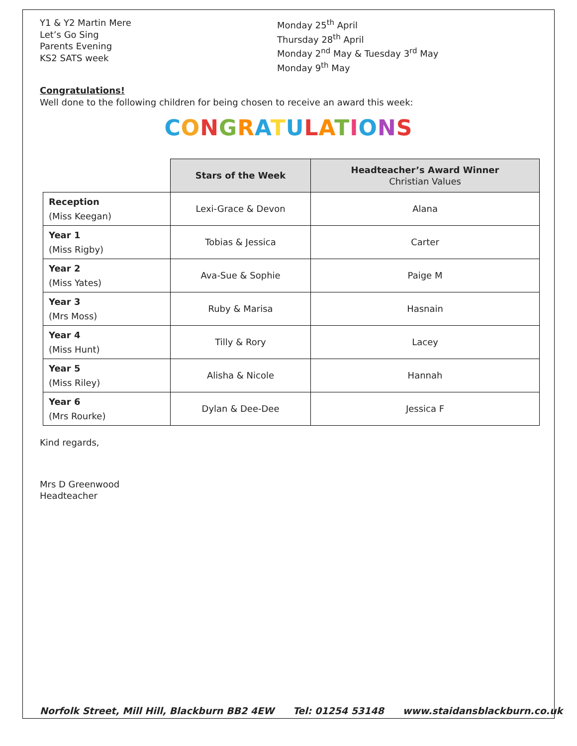Y1 & Y2 Martin Mere
Let’s Go Sing
Parents Evening
KS2 SATS week
Monday 25<sup>th</sup> April
Thursday 28<sup>th</sup> April
Monday 2<sup>nd</sup> May & Tuesday 3<sup>rd</sup> May
Monday 9<sup>th</sup> May
Congratulations!
Well done to the following children for being chosen to receive an award this week:
CONGRATULATIONS
| | Stars of the Week | Headteacher’s Award Winner Christian Values |
| --- | --- | --- |
| Reception (Miss Keegan) | Lexi-Grace & Devon | Alana |
| Year 1 (Miss Rigby) | Tobias & Jessica | Carter |
| Year 2 (Miss Yates) | Ava-Sue & Sophie | Paige M |
| Year 3 (Mrs Moss) | Ruby & Marisa | Hasnain |
| Year 4 (Miss Hunt) | Tilly & Rory | Lacey |
| Year 5 (Miss Riley) | Alisha & Nicole | Hannah |
| Year 6 (Mrs Rourke) | Dylan & Dee-Dee | Jessica F |
Kind regards,
Mrs D Greenwood
Headteacher
Norfolk Street, Mill Hill, Blackburn BB2 4EW Tel: 01254 53148 www.staidansblackburn.co.uk